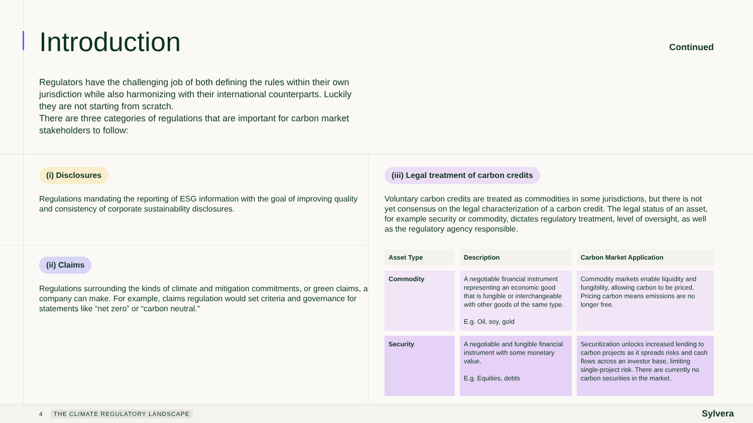Introduction
Continued
Regulators have the challenging job of both defining the rules within their own jurisdiction while also harmonizing with their international counterparts. Luckily they are not starting from scratch.
There are three categories of regulations that are important for carbon market stakeholders to follow:
(i) Disclosures
Regulations mandating the reporting of ESG information with the goal of improving quality and consistency of corporate sustainability disclosures.
(ii) Claims
Regulations surrounding the kinds of climate and mitigation commitments, or green claims, a company can make. For example, claims regulation would set criteria and governance for statements like “net zero” or “carbon neutral.”
(iii) Legal treatment of carbon credits
Voluntary carbon credits are treated as commodities in some jurisdictions, but there is not yet consensus on the legal characterization of a carbon credit. The legal status of an asset, for example security or commodity, dictates regulatory treatment, level of oversight, as well as the regulatory agency responsible.
| Asset Type | Description | Carbon Market Application |
| --- | --- | --- |
| Commodity | A negotiable financial instrument representing an economic good that is fungible or interchangeable with other goods of the same type. E.g. Oil, soy, gold | Commodity markets enable liquidity and fungibility, allowing carbon to be priced. Pricing carbon means emissions are no longer free. |
| Security | A negotiable and fungible financial instrument with some monetary value. E.g. Equities, debts | Securitization unlocks increased lending to carbon projects as it spreads risks and cash flows across an investor base, limiting single-project risk. There are currently no carbon securities in the market. |
4 THE CLIMATE REGULATORY LANDSCAPE Sylvera